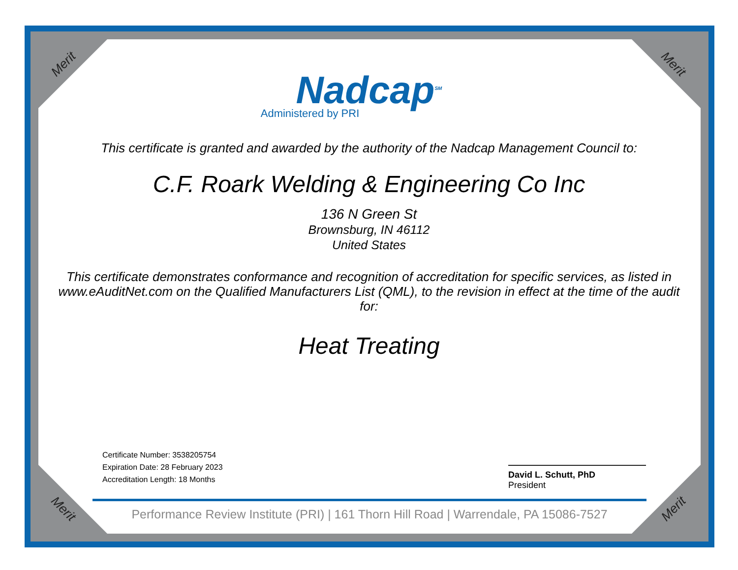Merit Merit
Merit Merit
Nadcap<sup>SM</sup>
Administered by PRI
This certificate is granted and awarded by the authority of the Nadcap Management Council to:
C.F. Roark Welding & Engineering Co Inc
136 N Green St
Brownsburg, IN 46112
United States
This certificate demonstrates conformance and recognition of accreditation for specific services, as listed in www.eAuditNet.com on the Qualified Manufacturers List (QML), to the revision in effect at the time of the audit for:
Heat Treating
Certificate Number: 3538205754
Expiration Date: 28 February 2023
Accreditation Length: 18 Months
David L. Schutt, PhD
President
Performance Review Institute (PRI) | 161 Thorn Hill Road | Warrendale, PA 15086-7527